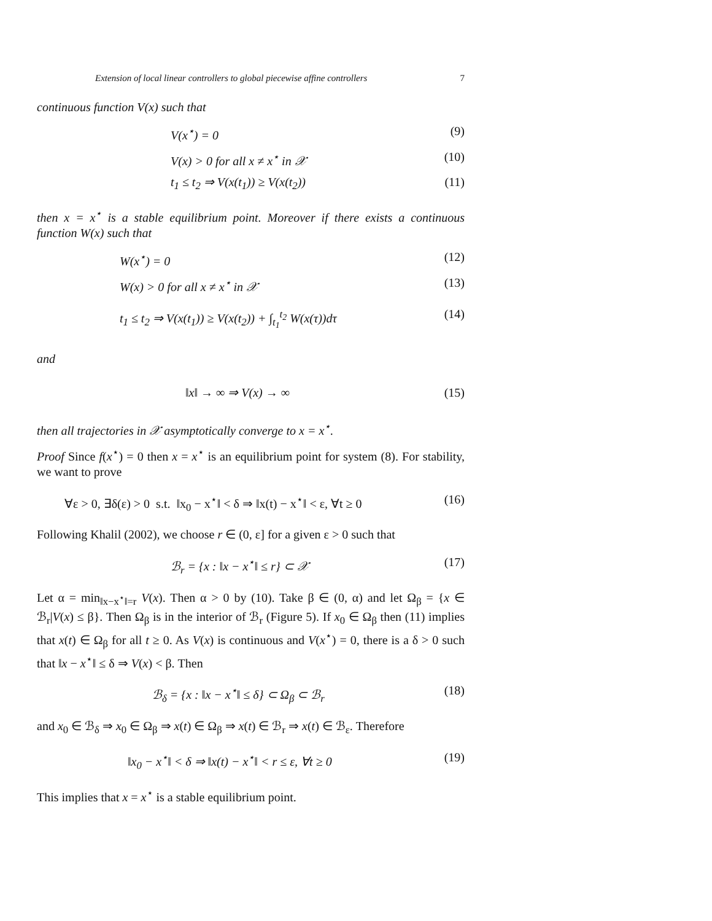Extension of local linear controllers to global piecewise affine controllers 7
continuous function V(x) such that
V(x<sup>⋆</sup>) = 0 (9)
V(x) > 0 for all x ≠ x<sup>⋆</sup> in 𝒳 (10)
t<sub>1</sub> ≤ t<sub>2</sub> ⇒ V(x(t<sub>1</sub>)) ≥ V(x(t<sub>2</sub>)) (11)
then x = x<sup>⋆</sup> is a stable equilibrium point. Moreover if there exists a continuous function W(x) such that
W(x<sup>⋆</sup>) = 0 (12)
W(x) > 0 for all x ≠ x<sup>⋆</sup> in 𝒳 (13)
t<sub>1</sub> ≤ t<sub>2</sub> ⇒ V(x(t<sub>1</sub>)) ≥ V(x(t<sub>2</sub>)) + ∫<sub>t<sub>1</sub></sub><sup>t<sub>2</sub></sup> W(x(τ))dτ (14)
and
‖x‖ → ∞ ⇒ V(x) → ∞ (15)
then all trajectories in 𝒳 asymptotically converge to x = x<sup>⋆</sup>.
Proof Since f(x<sup>⋆</sup>) = 0 then x = x<sup>⋆</sup> is an equilibrium point for system (8). For stability, we want to prove
∀ε > 0, ∃δ(ε) > 0 s.t. ‖x<sub>0</sub> − x<sup>⋆</sup>‖ < δ ⇒ ‖x(t) − x<sup>⋆</sup>‖ < ε, ∀t ≥ 0 (16)
Following Khalil (2002), we choose r ∈ (0, ε] for a given ε > 0 such that
ℬ<sub>r</sub> = {x : ‖x − x<sup>⋆</sup>‖ ≤ r} ⊂ 𝒳 (17)
Let α = min<sub>‖x−x<sup>⋆</sup>‖=r</sub> V(x). Then α > 0 by (10). Take β ∈ (0, α) and let Ω<sub>β</sub> = {x ∈ ℬ<sub>r</sub>|V(x) ≤ β}. Then Ω<sub>β</sub> is in the interior of ℬ<sub>r</sub> (Figure 5). If x<sub>0</sub> ∈ Ω<sub>β</sub> then (11) implies that x(t) ∈ Ω<sub>β</sub> for all t ≥ 0. As V(x) is continuous and V(x<sup>⋆</sup>) = 0, there is a δ > 0 such that ‖x − x<sup>⋆</sup>‖ ≤ δ ⇒ V(x) < β. Then
ℬ<sub>δ</sub> = {x : ‖x − x<sup>⋆</sup>‖ ≤ δ} ⊂ Ω<sub>β</sub> ⊂ ℬ<sub>r</sub> (18)
and x<sub>0</sub> ∈ ℬ<sub>δ</sub> ⇒ x<sub>0</sub> ∈ Ω<sub>β</sub> ⇒ x(t) ∈ Ω<sub>β</sub> ⇒ x(t) ∈ ℬ<sub>r</sub> ⇒ x(t) ∈ ℬ<sub>ε</sub>. Therefore
‖x<sub>0</sub> − x<sup>⋆</sup>‖ < δ ⇒ ‖x(t) − x<sup>⋆</sup>‖ < r ≤ ε, ∀t ≥ 0 (19)
This implies that x = x<sup>⋆</sup> is a stable equilibrium point.